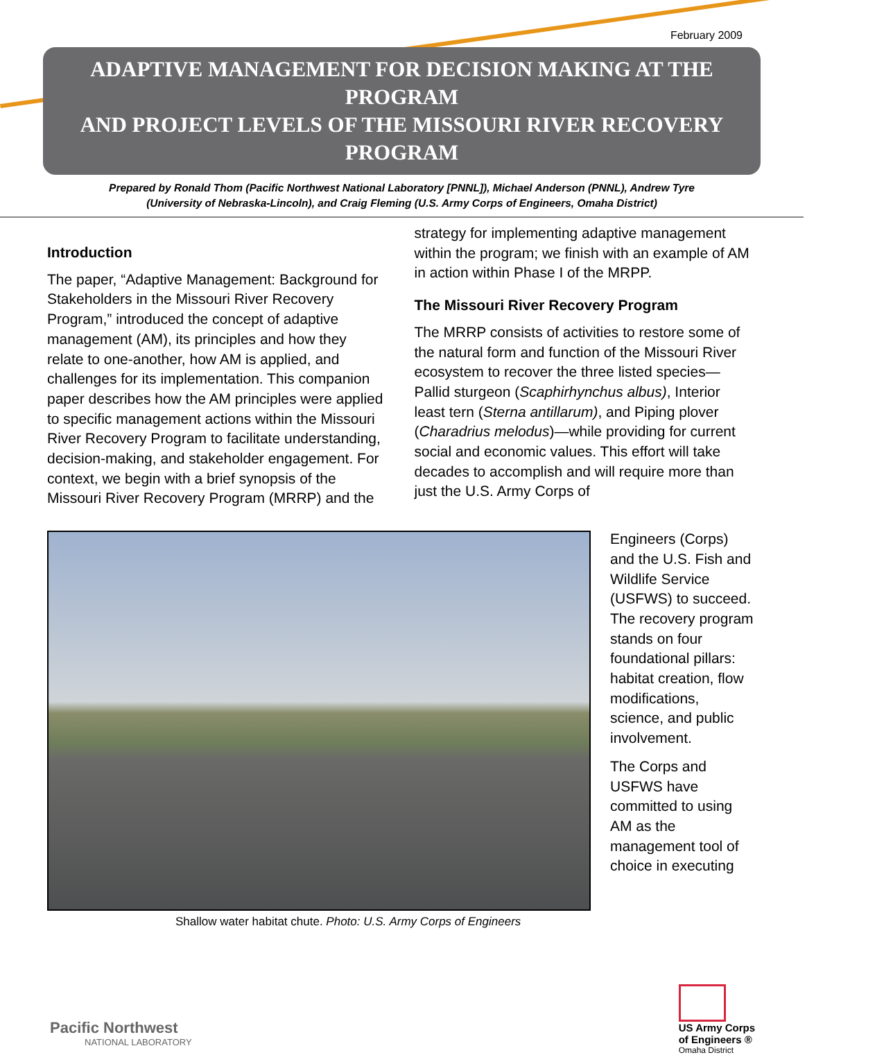February 2009
ADAPTIVE MANAGEMENT FOR DECISION MAKING AT THE PROGRAM
AND PROJECT LEVELS OF THE MISSOURI RIVER RECOVERY PROGRAM
Prepared by Ronald Thom (Pacific Northwest National Laboratory [PNNL]), Michael Anderson (PNNL), Andrew Tyre
(University of Nebraska-Lincoln), and Craig Fleming (U.S. Army Corps of Engineers, Omaha District)
Introduction
The paper, “Adaptive Management: Background for Stakeholders in the Missouri River Recovery Program,” introduced the concept of adaptive management (AM), its principles and how they relate to one-another, how AM is applied, and challenges for its implementation. This companion paper describes how the AM principles were applied to specific management actions within the Missouri River Recovery Program to facilitate understanding, decision-making, and stakeholder engagement. For context, we begin with a brief synopsis of the Missouri River Recovery Program (MRRP) and the
strategy for implementing adaptive management within the program; we finish with an example of AM in action within Phase I of the MRPP.
The Missouri River Recovery Program
The MRRP consists of activities to restore some of the natural form and function of the Missouri River ecosystem to recover the three listed species—Pallid sturgeon (Scaphirhynchus albus), Interior least tern (Sterna antillarum), and Piping plover (Charadrius melodus)—while providing for current social and economic values. This effort will take decades to accomplish and will require more than just the U.S. Army Corps of
Shallow water habitat chute. Photo: U.S. Army Corps of Engineers
Engineers (Corps) and the U.S. Fish and Wildlife Service (USFWS) to succeed. The recovery program stands on four foundational pillars: habitat creation, flow modifications, science, and public involvement.
The Corps and USFWS have committed to using AM as the management tool of choice in executing
Pacific Northwest
NATIONAL LABORATORY
US Army Corps
of Engineers ®
Omaha District